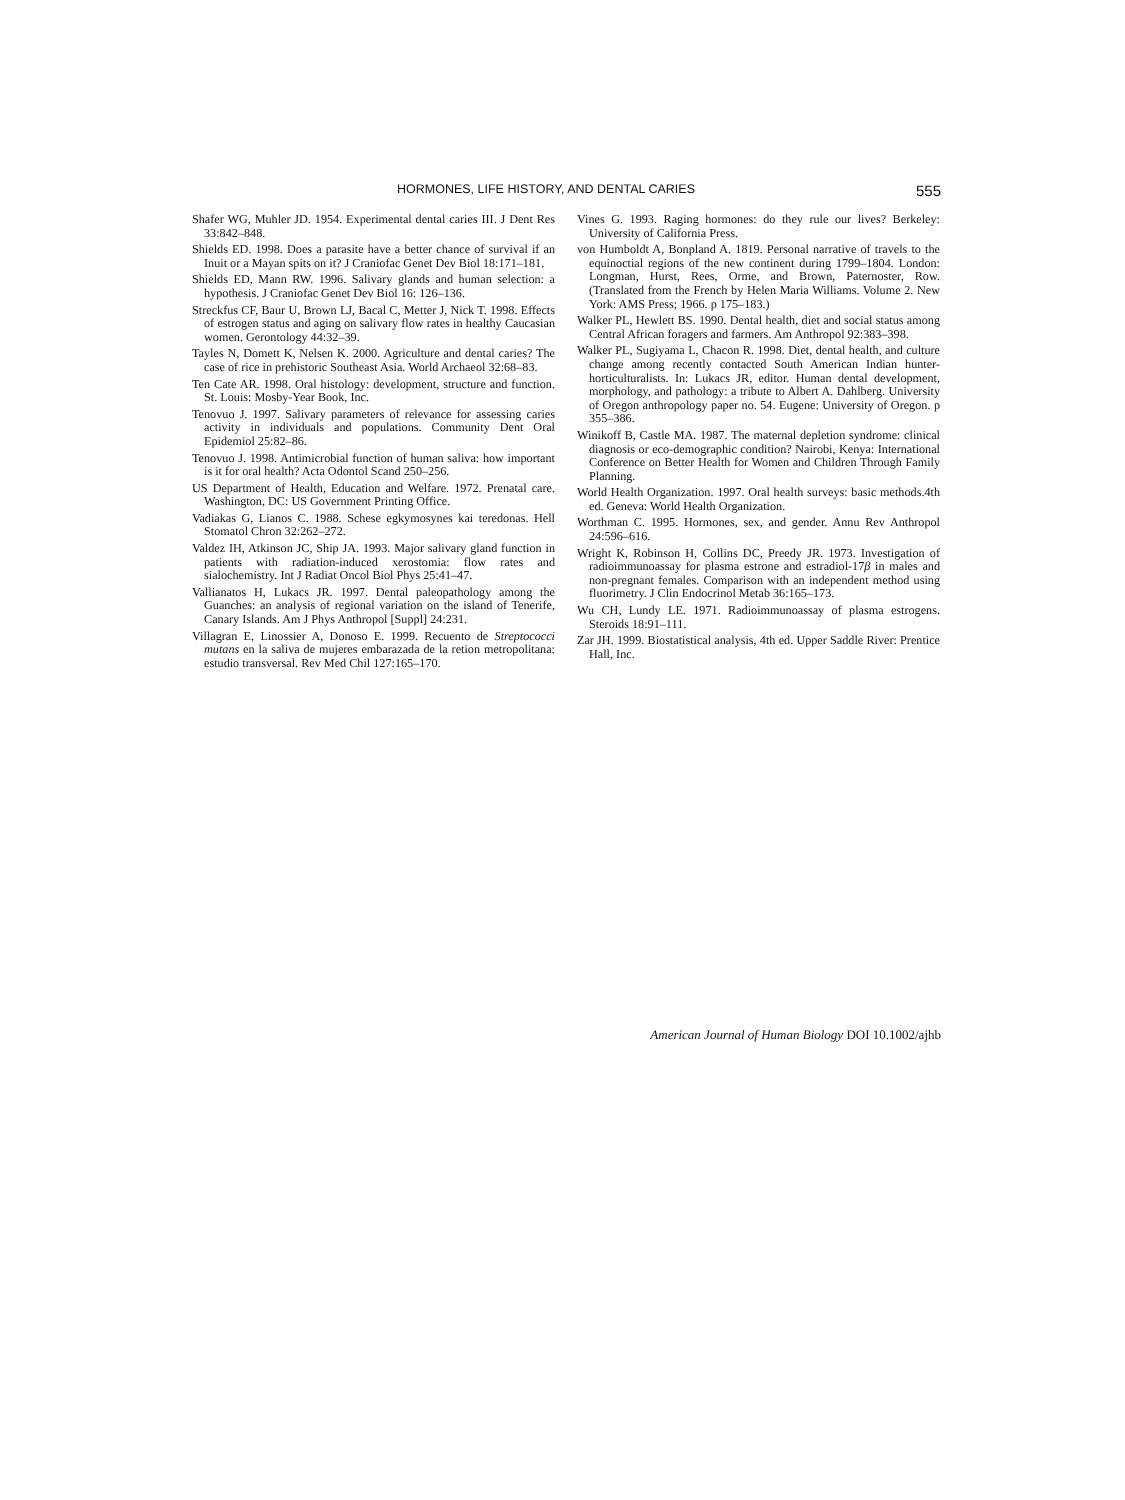HORMONES, LIFE HISTORY, AND DENTAL CARIES 555
Shafer WG, Muhler JD. 1954. Experimental dental caries III. J Dent Res 33:842–848.
Shields ED. 1998. Does a parasite have a better chance of survival if an Inuit or a Mayan spits on it? J Craniofac Genet Dev Biol 18:171–181.
Shields ED, Mann RW. 1996. Salivary glands and human selection: a hypothesis. J Craniofac Genet Dev Biol 16: 126–136.
Streckfus CF, Baur U, Brown LJ, Bacal C, Metter J, Nick T. 1998. Effects of estrogen status and aging on salivary flow rates in healthy Caucasian women. Gerontology 44:32–39.
Tayles N, Domett K, Nelsen K. 2000. Agriculture and dental caries? The case of rice in prehistoric Southeast Asia. World Archaeol 32:68–83.
Ten Cate AR. 1998. Oral histology: development, structure and function. St. Louis: Mosby-Year Book, Inc.
Tenovuo J. 1997. Salivary parameters of relevance for assessing caries activity in individuals and populations. Community Dent Oral Epidemiol 25:82–86.
Tenovuo J. 1998. Antimicrobial function of human saliva: how important is it for oral health? Acta Odontol Scand 250–256.
US Department of Health, Education and Welfare. 1972. Prenatal care. Washington, DC: US Government Printing Office.
Vadiakas G, Lianos C. 1988. Schese egkymosynes kai teredonas. Hell Stomatol Chron 32:262–272.
Valdez IH, Atkinson JC, Ship JA. 1993. Major salivary gland function in patients with radiation-induced xerostomia: flow rates and sialochemistry. Int J Radiat Oncol Biol Phys 25:41–47.
Vallianatos H, Lukacs JR. 1997. Dental paleopathology among the Guanches: an analysis of regional variation on the island of Tenerife, Canary Islands. Am J Phys Anthropol [Suppl] 24:231.
Villagran E, Linossier A, Donoso E. 1999. Recuento de Streptococci mutans en la saliva de mujeres embarazada de la retion metropolitana: estudio transversal. Rev Med Chil 127:165–170.
Vines G. 1993. Raging hormones: do they rule our lives? Berkeley: University of California Press.
von Humboldt A, Bonpland A. 1819. Personal narrative of travels to the equinoctial regions of the new continent during 1799–1804. London: Longman, Hurst, Rees, Orme, and Brown, Paternoster, Row. (Translated from the French by Helen Maria Williams. Volume 2. New York: AMS Press; 1966. p 175–183.)
Walker PL, Hewlett BS. 1990. Dental health, diet and social status among Central African foragers and farmers. Am Anthropol 92:383–398.
Walker PL, Sugiyama L, Chacon R. 1998. Diet, dental health, and culture change among recently contacted South American Indian hunter-horticulturalists. In: Lukacs JR, editor. Human dental development, morphology, and pathology: a tribute to Albert A. Dahlberg. University of Oregon anthropology paper no. 54. Eugene: University of Oregon. p 355–386.
Winikoff B, Castle MA. 1987. The maternal depletion syndrome: clinical diagnosis or eco-demographic condition? Nairobi, Kenya: International Conference on Better Health for Women and Children Through Family Planning.
World Health Organization. 1997. Oral health surveys: basic methods.4th ed. Geneva: World Health Organization.
Worthman C. 1995. Hormones, sex, and gender. Annu Rev Anthropol 24:596–616.
Wright K, Robinson H, Collins DC, Preedy JR. 1973. Investigation of radioimmunoassay for plasma estrone and estradiol-17β in males and non-pregnant females. Comparison with an independent method using fluorimetry. J Clin Endocrinol Metab 36:165–173.
Wu CH, Lundy LE. 1971. Radioimmunoassay of plasma estrogens. Steroids 18:91–111.
Zar JH. 1999. Biostatistical analysis, 4th ed. Upper Saddle River: Prentice Hall, Inc.
American Journal of Human Biology DOI 10.1002/ajhb